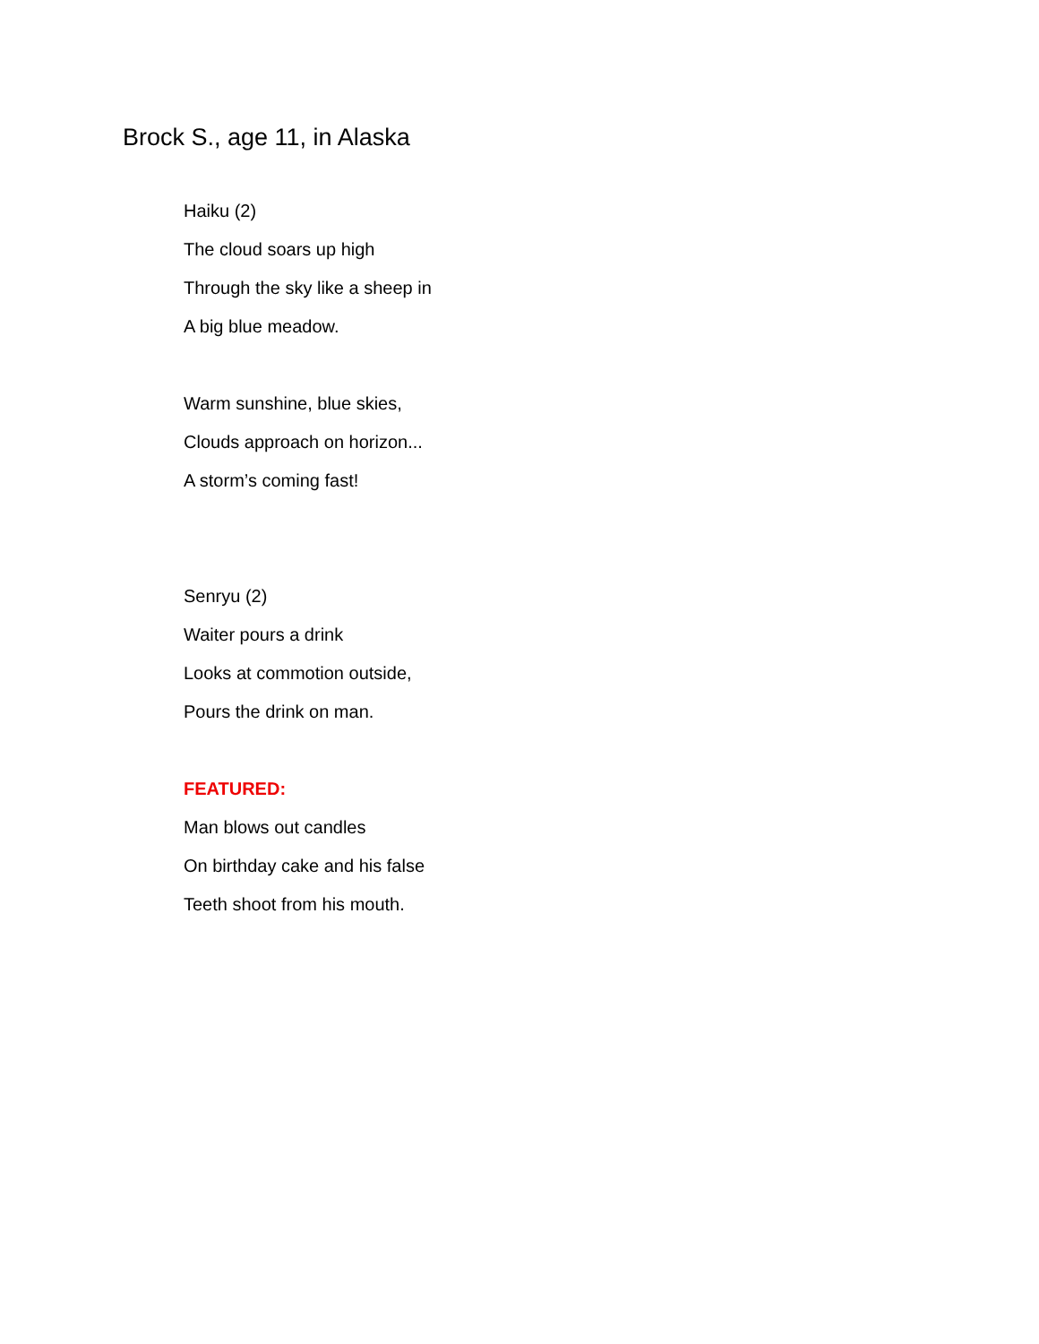Brock S., age 11, in Alaska
Haiku (2)
The cloud soars up high
Through the sky like a sheep in
A big blue meadow.
Warm sunshine, blue skies,
Clouds approach on horizon...
A storm’s coming fast!
Senryu (2)
Waiter pours a drink
Looks at commotion outside,
Pours the drink on man.
FEATURED:
Man blows out candles
On birthday cake and his false
Teeth shoot from his mouth.